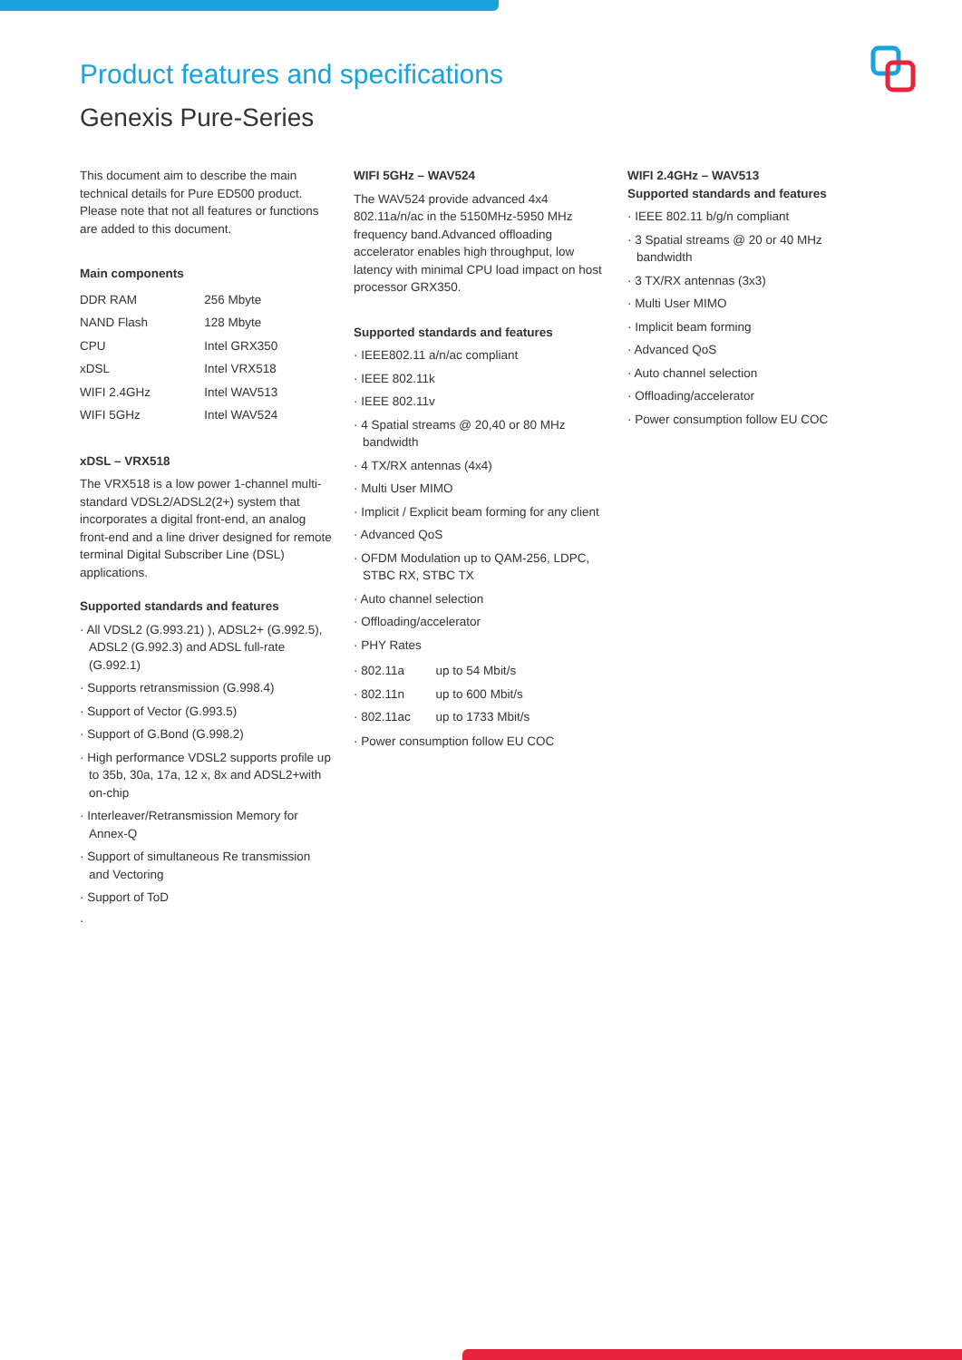Product features and specifications
Genexis Pure-Series
This document aim to describe the main technical details for Pure ED500 product. Please note that not all features or functions are added to this document.
Main components
| DDR RAM | 256 Mbyte |
| NAND Flash | 128 Mbyte |
| CPU | Intel GRX350 |
| xDSL | Intel VRX518 |
| WIFI 2.4GHz | Intel WAV513 |
| WIFI 5GHz | Intel WAV524 |
xDSL – VRX518
The VRX518 is a low power 1-channel multi-standard VDSL2/ADSL2(2+) system that incorporates a digital front-end, an analog front-end and a line driver designed for remote terminal Digital Subscriber Line (DSL) applications.
Supported standards and features
· All VDSL2 (G.993.21) ), ADSL2+ (G.992.5), ADSL2 (G.992.3) and ADSL full-rate (G.992.1)
· Supports retransmission (G.998.4)
· Support of Vector (G.993.5)
· Support of G.Bond (G.998.2)
· High performance VDSL2 supports profile up to 35b, 30a, 17a, 12 x, 8x and ADSL2+with on-chip
· Interleaver/Retransmission Memory for Annex-Q
· Support of simultaneous Re transmission and Vectoring
· Support of ToD
·
WIFI 5GHz – WAV524
The WAV524 provide advanced 4x4 802.11a/n/ac in the 5150MHz-5950 MHz frequency band.Advanced offloading accelerator enables high throughput, low latency with minimal CPU load impact on host processor GRX350.
Supported standards and features
· IEEE802.11 a/n/ac compliant
· IEEE 802.11k
· IEEE 802.11v
· 4 Spatial streams @ 20,40 or 80 MHz bandwidth
· 4 TX/RX antennas (4x4)
· Multi User MIMO
· Implicit / Explicit beam forming for any client
· Advanced QoS
· OFDM Modulation up to QAM-256, LDPC, STBC RX, STBC TX
· Auto channel selection
· Offloading/accelerator
· PHY Rates
| · 802.11a | up to 54 Mbit/s |
| · 802.11n | up to 600 Mbit/s |
| · 802.11ac | up to 1733 Mbit/s |
· Power consumption follow EU COC
WIFI 2.4GHz – WAV513
Supported standards and features
· IEEE 802.11 b/g/n compliant
· 3 Spatial streams @ 20 or 40 MHz bandwidth
· 3 TX/RX antennas (3x3)
· Multi User MIMO
· Implicit beam forming
· Advanced QoS
· Auto channel selection
· Offloading/accelerator
· Power consumption follow EU COC